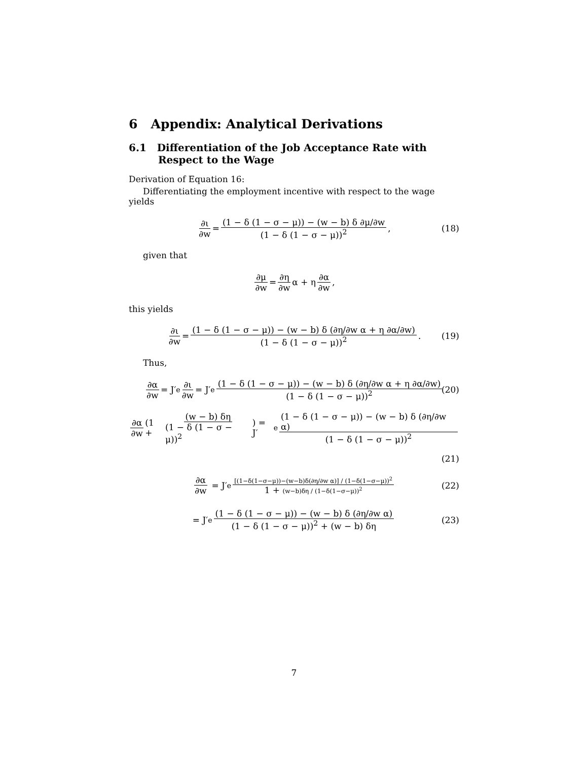6 Appendix: Analytical Derivations
6.1 Differentiation of the Job Acceptance Rate with Respect to the Wage
Derivation of Equation 16:
Differentiating the employment incentive with respect to the wage yields
∂ι ∂w = (1 − δ (1 − σ − μ)) − (w − b) δ ∂μ/∂w (1 − δ (1 − σ − μ))<sup>2</sup>, (18)
given that
∂μ ∂w = ∂η ∂w α + η ∂α ∂w,
this yields
∂ι ∂w = (1 − δ (1 − σ − μ)) − (w − b) δ (∂η/∂w α + η ∂α/∂w) (1 − δ (1 − σ − μ))<sup>2</sup>. (19)
Thus,
∂α ∂w = J′<sub>e</sub> ∂ι ∂w = J′<sub>e</sub> (1 − δ (1 − σ − μ)) − (w − b) δ (∂η/∂w α + η ∂α/∂w) (1 − δ (1 − σ − μ))<sup>2</sup> (20)
∂α ∂w (1 + (w − b) δη (1 − δ (1 − σ − μ))<sup>2</sup>) = J′<sub>e</sub> (1 − δ (1 − σ − μ)) − (w − b) δ (∂η/∂w α) (1 − δ (1 − σ − μ))<sup>2</sup>
(21)
∂α ∂w = J′<sub>e</sub> [(1−δ(1−σ−μ))−(w−b)δ(∂η/∂w α)] / (1−δ(1−σ−μ))<sup>2</sup> 1 + (w−b)δη / (1−δ(1−σ−μ))<sup>2</sup> (22)
= J′<sub>e</sub> (1 − δ (1 − σ − μ)) − (w − b) δ (∂η/∂w α) (1 − δ (1 − σ − μ))<sup>2</sup> + (w − b) δη (23)
7